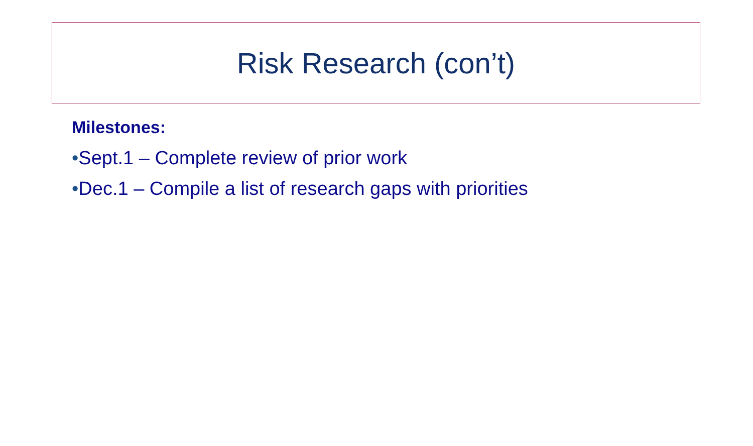Risk Research (con’t)
Milestones:
•Sept.1 – Complete review of prior work
•Dec.1 – Compile a list of research gaps with priorities